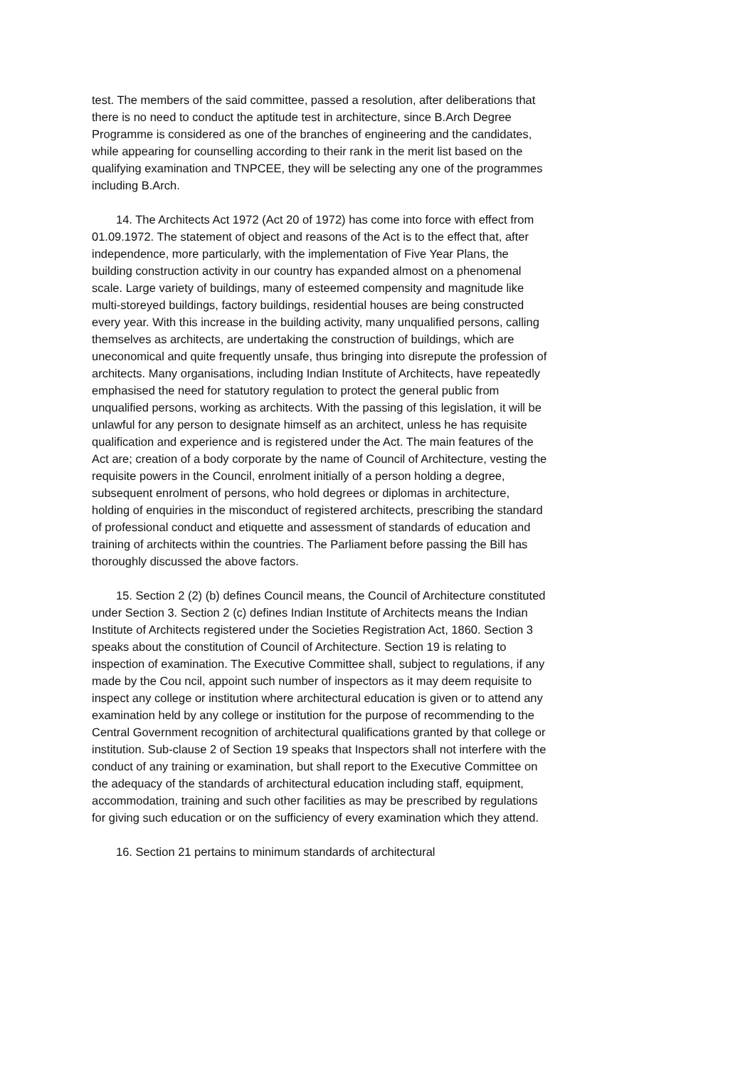test. The members of the said committee, passed a resolution, after deliberations that there is no need to conduct the aptitude test in architecture, since B.Arch Degree Programme is considered as one of the branches of engineering and the candidates, while appearing for counselling according to their rank in the merit list based on the qualifying examination and TNPCEE, they will be selecting any one of the programmes including B.Arch.
14. The Architects Act 1972 (Act 20 of 1972) has come into force with effect from 01.09.1972. The statement of object and reasons of the Act is to the effect that, after independence, more particularly, with the implementation of Five Year Plans, the building construction activity in our country has expanded almost on a phenomenal scale. Large variety of buildings, many of esteemed compensity and magnitude like multi-storeyed buildings, factory buildings, residential houses are being constructed every year. With this increase in the building activity, many unqualified persons, calling themselves as architects, are undertaking the construction of buildings, which are uneconomical and quite frequently unsafe, thus bringing into disrepute the profession of architects. Many organisations, including Indian Institute of Architects, have repeatedly emphasised the need for statutory regulation to protect the general public from unqualified persons, working as architects. With the passing of this legislation, it will be unlawful for any person to designate himself as an architect, unless he has requisite qualification and experience and is registered under the Act. The main features of the Act are; creation of a body corporate by the name of Council of Architecture, vesting the requisite powers in the Council, enrolment initially of a person holding a degree, subsequent enrolment of persons, who hold degrees or diplomas in architecture, holding of enquiries in the misconduct of registered architects, prescribing the standard of professional conduct and etiquette and assessment of standards of education and training of architects within the countries. The Parliament before passing the Bill has thoroughly discussed the above factors.
15. Section 2 (2) (b) defines Council means, the Council of Architecture constituted under Section 3. Section 2 (c) defines Indian Institute of Architects means the Indian Institute of Architects registered under the Societies Registration Act, 1860. Section 3 speaks about the constitution of Council of Architecture. Section 19 is relating to inspection of examination. The Executive Committee shall, subject to regulations, if any made by the Cou ncil, appoint such number of inspectors as it may deem requisite to inspect any college or institution where architectural education is given or to attend any examination held by any college or institution for the purpose of recommending to the Central Government recognition of architectural qualifications granted by that college or institution. Sub-clause 2 of Section 19 speaks that Inspectors shall not interfere with the conduct of any training or examination, but shall report to the Executive Committee on the adequacy of the standards of architectural education including staff, equipment, accommodation, training and such other facilities as may be prescribed by regulations for giving such education or on the sufficiency of every examination which they attend.
16. Section 21 pertains to minimum standards of architectural